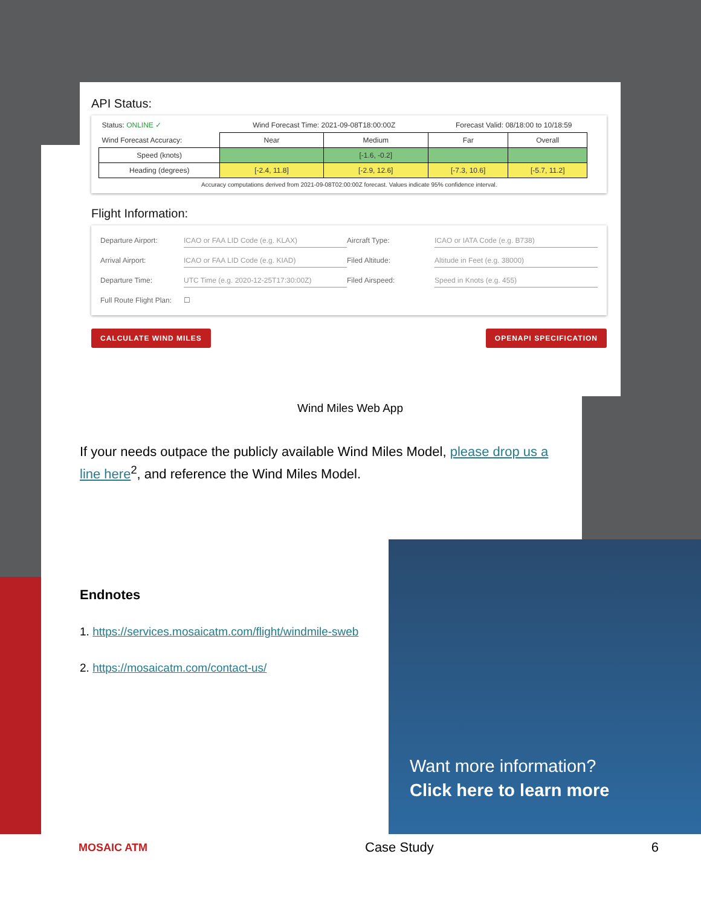API Status:
| Status: ONLINE ✓ | Wind Forecast Time: 2021-09-08T18:00:00Z | | Forecast Valid: 08/18:00 to 10/18:59 | | |
| Wind Forecast Accuracy: | Near | Medium | Far | Overall | |
| Speed (knots) | | [-1.6, -0.2] | | | |
| Heading (degrees) | [-2.4, 11.8] | [-2.9, 12.6] | [-7.3, 10.6] | [-5.7, 11.2] | |
| Accuracy computations derived from 2021-09-08T02:00:00Z forecast. Values indicate 95% confidence interval. | | | | | |
Flight Information:
Departure Airport: ICAO or FAA LID Code (e.g. KLAX) Aircraft Type: ICAO or IATA Code (e.g. B738) Arrival Airport: ICAO or FAA LID Code (e.g. KIAD) Filed Altitude: Altitude in Feet (e.g. 38000) Departure Time: UTC Time (e.g. 2020-12-25T17:30:00Z) Filed Airspeed: Speed in Knots (e.g. 455) Full Route Flight Plan: ☐
CALCULATE WIND MILES OPENAPI SPECIFICATION
Wind Miles Web App
If your needs outpace the publicly available Wind Miles Model, please drop us a line here<sup>2</sup>, and reference the Wind Miles Model.
Endnotes
1. https://services.mosaicatm.com/flight/windmile-sweb
2. https://mosaicatm.com/contact-us/
Want more information?
Click here to learn more
MOSAIC ATM Case Study 6